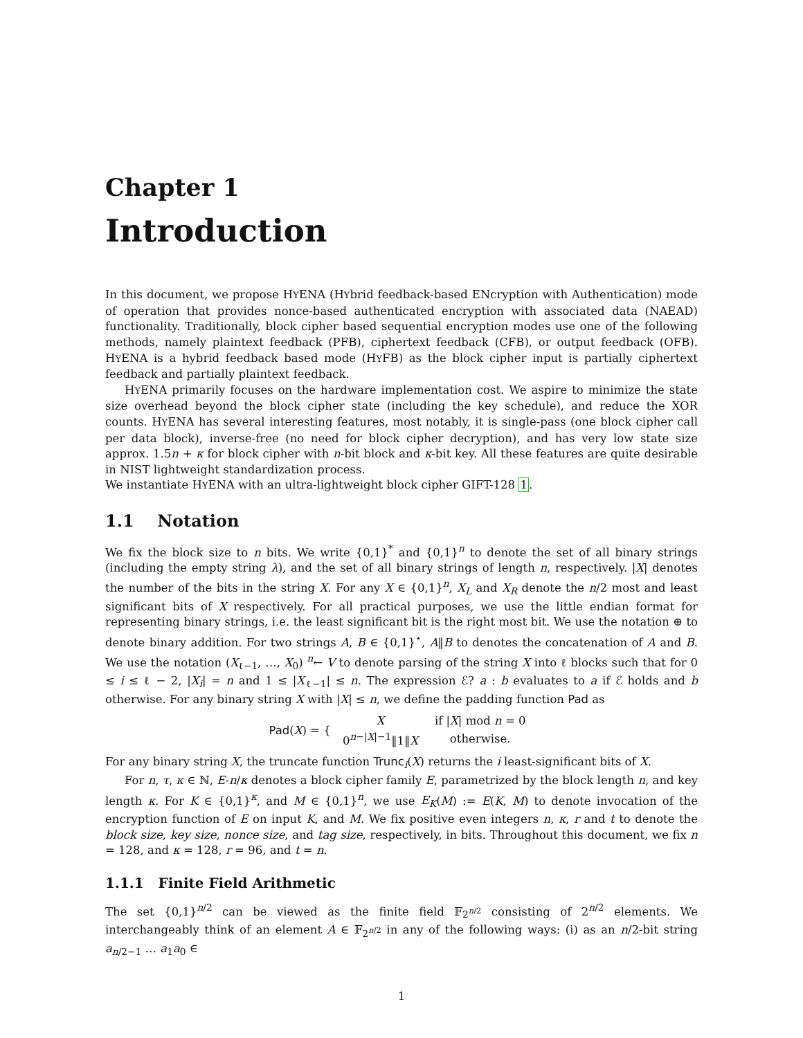Chapter 1
Introduction
In this document, we propose HYENA (HYbrid feedback-based ENcryption with Authentication) mode of operation that provides nonce-based authenticated encryption with associated data (NAEAD) functionality. Traditionally, block cipher based sequential encryption modes use one of the following methods, namely plaintext feedback (PFB), ciphertext feedback (CFB), or output feedback (OFB). HYENA is a hybrid feedback based mode (HYFB) as the block cipher input is partially ciphertext feedback and partially plaintext feedback.
HYENA primarily focuses on the hardware implementation cost. We aspire to minimize the state size overhead beyond the block cipher state (including the key schedule), and reduce the XOR counts. HYENA has several interesting features, most notably, it is single-pass (one block cipher call per data block), inverse-free (no need for block cipher decryption), and has very low state size approx. 1.5n + κ for block cipher with n-bit block and κ-bit key. All these features are quite desirable in NIST lightweight standardization process.
We instantiate HYENA with an ultra-lightweight block cipher GIFT-128 1.
1.1 Notation
We fix the block size to n bits. We write {0,1}<sup>*</sup> and {0,1}<sup>n</sup> to denote the set of all binary strings (including the empty string λ), and the set of all binary strings of length n, respectively. |X| denotes the number of the bits in the string X. For any X ∈ {0,1}<sup>n</sup>, X<sub>L</sub> and X<sub>R</sub> denote the n/2 most and least significant bits of X respectively. For all practical purposes, we use the little endian format for representing binary strings, i.e. the least significant bit is the right most bit. We use the notation ⊕ to denote binary addition. For two strings A, B ∈ {0,1}<sup>⋆</sup>, A‖B to denotes the concatenation of A and B. We use the notation (X<sub>ℓ−1</sub>, …, X<sub>0</sub>) <sup>n</sup>← V to denote parsing of the string X into ℓ blocks such that for 0 ≤ i ≤ ℓ − 2, |X<sub>i</sub>| = n and 1 ≤ |X<sub>ℓ−1</sub>| ≤ n. The expression ℰ? a : b evaluates to a if ℰ holds and b otherwise. For any binary string X with |X| ≤ n, we define the padding function Pad as
Pad(X) = {
| X | if / X / mod n = 0 |
| 0<sup>n−/X/−1</sup>‖1‖ X | otherwise. |
For any binary string X, the truncate function Trunc<sub>i</sub>(X) returns the i least-significant bits of X.
For n, τ, κ ∈ ℕ, E-n/κ denotes a block cipher family E, parametrized by the block length n, and key length κ. For K ∈ {0,1}<sup>κ</sup>, and M ∈ {0,1}<sup>n</sup>, we use E<sub>K</sub>(M) := E(K, M) to denote invocation of the encryption function of E on input K, and M. We fix positive even integers n, κ, r and t to denote the block size, key size, nonce size, and tag size, respectively, in bits. Throughout this document, we fix n = 128, and κ = 128, r = 96, and t = n.
1.1.1 Finite Field Arithmetic
The set {0,1}<sup>n/2</sup> can be viewed as the finite field 𝔽<sub>2<sup>n/2</sup></sub> consisting of 2<sup>n/2</sup> elements. We interchangeably think of an element A ∈ 𝔽<sub>2<sup>n/2</sup></sub> in any of the following ways: (i) as an n/2-bit string a<sub>n/2−1</sub> … a<sub>1</sub>a<sub>0</sub> ∈
1